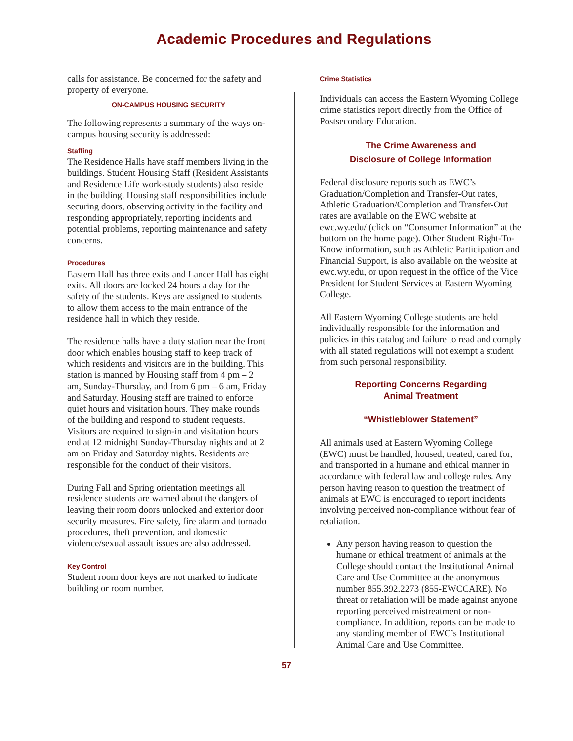Academic Procedures and Regulations
calls for assistance. Be concerned for the safety and property of everyone.
ON-CAMPUS HOUSING SECURITY
The following represents a summary of the ways on-campus housing security is addressed:
Staffing
The Residence Halls have staff members living in the buildings. Student Housing Staff (Resident Assistants and Residence Life work-study students) also reside in the building. Housing staff responsibilities include securing doors, observing activity in the facility and responding appropriately, reporting incidents and potential problems, reporting maintenance and safety concerns.
Procedures
Eastern Hall has three exits and Lancer Hall has eight exits. All doors are locked 24 hours a day for the safety of the students. Keys are assigned to students to allow them access to the main entrance of the residence hall in which they reside.
The residence halls have a duty station near the front door which enables housing staff to keep track of which residents and visitors are in the building. This station is manned by Housing staff from 4 pm – 2 am, Sunday-Thursday, and from 6 pm – 6 am, Friday and Saturday. Housing staff are trained to enforce quiet hours and visitation hours. They make rounds of the building and respond to student requests. Visitors are required to sign-in and visitation hours end at 12 midnight Sunday-Thursday nights and at 2 am on Friday and Saturday nights. Residents are responsible for the conduct of their visitors.
During Fall and Spring orientation meetings all residence students are warned about the dangers of leaving their room doors unlocked and exterior door security measures. Fire safety, fire alarm and tornado procedures, theft prevention, and domestic violence/sexual assault issues are also addressed.
Key Control
Student room door keys are not marked to indicate building or room number.
Crime Statistics
Individuals can access the Eastern Wyoming College crime statistics report directly from the Office of Postsecondary Education.
The Crime Awareness and
Disclosure of College Information
Federal disclosure reports such as EWC’s Graduation/Completion and Transfer-Out rates, Athletic Graduation/Completion and Transfer-Out rates are available on the EWC website at ewc.wy.edu/ (click on “Consumer Information” at the bottom on the home page). Other Student Right-To-Know information, such as Athletic Participation and Financial Support, is also available on the website at ewc.wy.edu, or upon request in the office of the Vice President for Student Services at Eastern Wyoming College.
All Eastern Wyoming College students are held individually responsible for the information and policies in this catalog and failure to read and comply with all stated regulations will not exempt a student from such personal responsibility.
Reporting Concerns Regarding
Animal Treatment
“Whistleblower Statement”
All animals used at Eastern Wyoming College (EWC) must be handled, housed, treated, cared for, and transported in a humane and ethical manner in accordance with federal law and college rules. Any person having reason to question the treatment of animals at EWC is encouraged to report incidents involving perceived non-compliance without fear of retaliation.
Any person having reason to question the humane or ethical treatment of animals at the College should contact the Institutional Animal Care and Use Committee at the anonymous number 855.392.2273 (855-EWCCARE). No threat or retaliation will be made against anyone reporting perceived mistreatment or non-compliance. In addition, reports can be made to any standing member of EWC’s Institutional Animal Care and Use Committee.
57